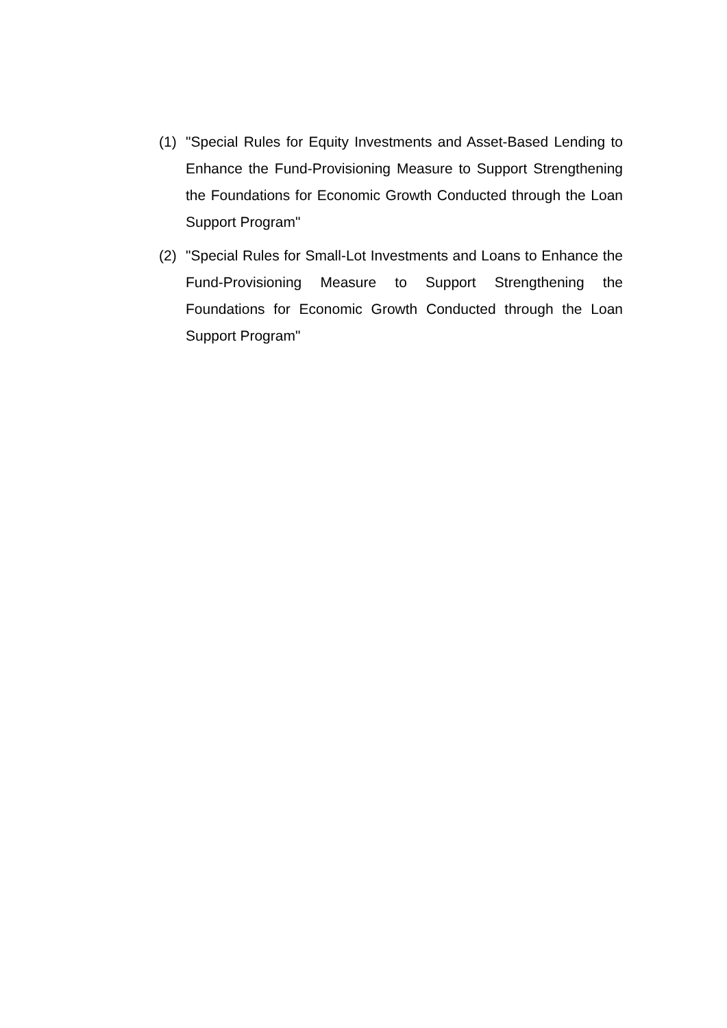(1) "Special Rules for Equity Investments and Asset-Based Lending to Enhance the Fund-Provisioning Measure to Support Strengthening the Foundations for Economic Growth Conducted through the Loan Support Program"
(2) "Special Rules for Small-Lot Investments and Loans to Enhance the Fund-Provisioning Measure to Support Strengthening the Foundations for Economic Growth Conducted through the Loan Support Program"